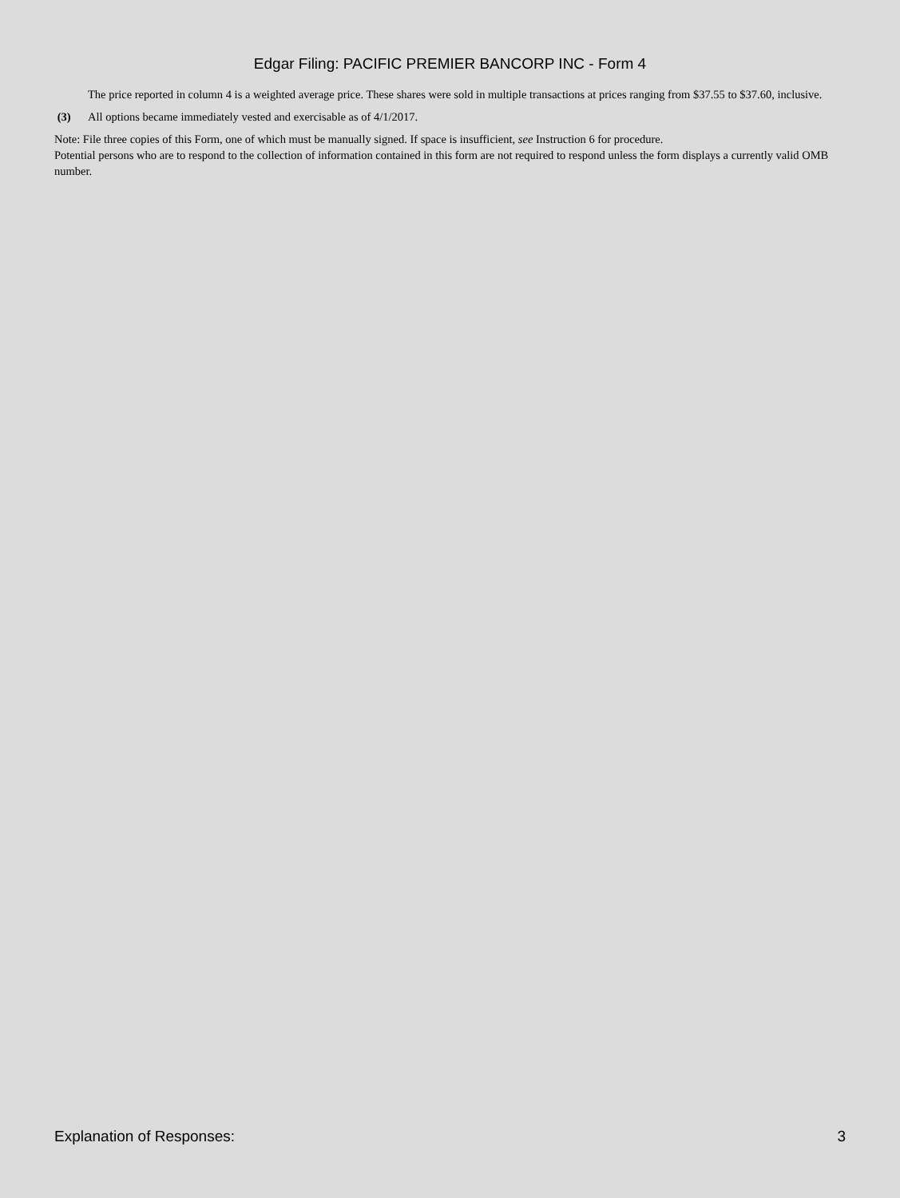Edgar Filing: PACIFIC PREMIER BANCORP INC - Form 4
The price reported in column 4 is a weighted average price. These shares were sold in multiple transactions at prices ranging from $37.55 to $37.60, inclusive.
(3) All options became immediately vested and exercisable as of 4/1/2017.
Note: File three copies of this Form, one of which must be manually signed. If space is insufficient, see Instruction 6 for procedure.
Potential persons who are to respond to the collection of information contained in this form are not required to respond unless the form displays a currently valid OMB number.
Explanation of Responses: 3